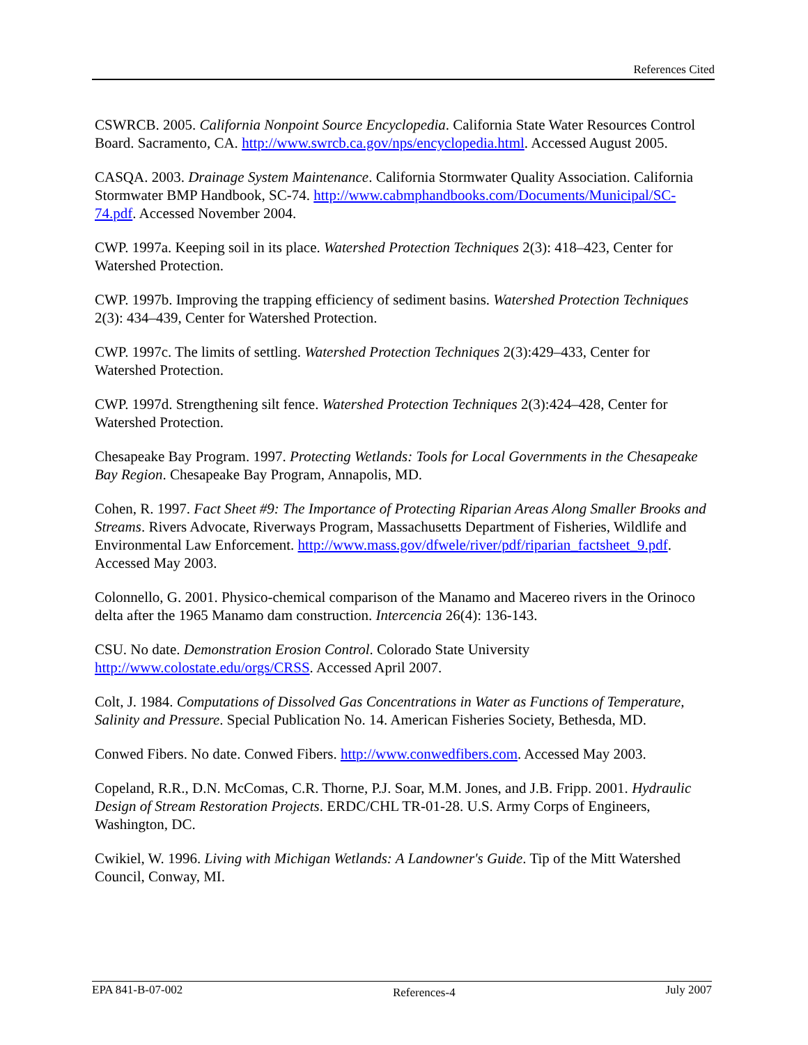References Cited
CSWRCB. 2005. California Nonpoint Source Encyclopedia. California State Water Resources Control Board. Sacramento, CA. http://www.swrcb.ca.gov/nps/encyclopedia.html. Accessed August 2005.
CASQA. 2003. Drainage System Maintenance. California Stormwater Quality Association. California Stormwater BMP Handbook, SC-74. http://www.cabmphandbooks.com/Documents/Municipal/SC-74.pdf. Accessed November 2004.
CWP. 1997a. Keeping soil in its place. Watershed Protection Techniques 2(3): 418–423, Center for Watershed Protection.
CWP. 1997b. Improving the trapping efficiency of sediment basins. Watershed Protection Techniques 2(3): 434–439, Center for Watershed Protection.
CWP. 1997c. The limits of settling. Watershed Protection Techniques 2(3):429–433, Center for Watershed Protection.
CWP. 1997d. Strengthening silt fence. Watershed Protection Techniques 2(3):424–428, Center for Watershed Protection.
Chesapeake Bay Program. 1997. Protecting Wetlands: Tools for Local Governments in the Chesapeake Bay Region. Chesapeake Bay Program, Annapolis, MD.
Cohen, R. 1997. Fact Sheet #9: The Importance of Protecting Riparian Areas Along Smaller Brooks and Streams. Rivers Advocate, Riverways Program, Massachusetts Department of Fisheries, Wildlife and Environmental Law Enforcement. http://www.mass.gov/dfwele/river/pdf/riparian_factsheet_9.pdf. Accessed May 2003.
Colonnello, G. 2001. Physico-chemical comparison of the Manamo and Macereo rivers in the Orinoco delta after the 1965 Manamo dam construction. Intercencia 26(4): 136-143.
CSU. No date. Demonstration Erosion Control. Colorado State University http://www.colostate.edu/orgs/CRSS. Accessed April 2007.
Colt, J. 1984. Computations of Dissolved Gas Concentrations in Water as Functions of Temperature, Salinity and Pressure. Special Publication No. 14. American Fisheries Society, Bethesda, MD.
Conwed Fibers. No date. Conwed Fibers. http://www.conwedfibers.com. Accessed May 2003.
Copeland, R.R., D.N. McComas, C.R. Thorne, P.J. Soar, M.M. Jones, and J.B. Fripp. 2001. Hydraulic Design of Stream Restoration Projects. ERDC/CHL TR-01-28. U.S. Army Corps of Engineers, Washington, DC.
Cwikiel, W. 1996. Living with Michigan Wetlands: A Landowner's Guide. Tip of the Mitt Watershed Council, Conway, MI.
EPA 841-B-07-002 References-4 July 2007